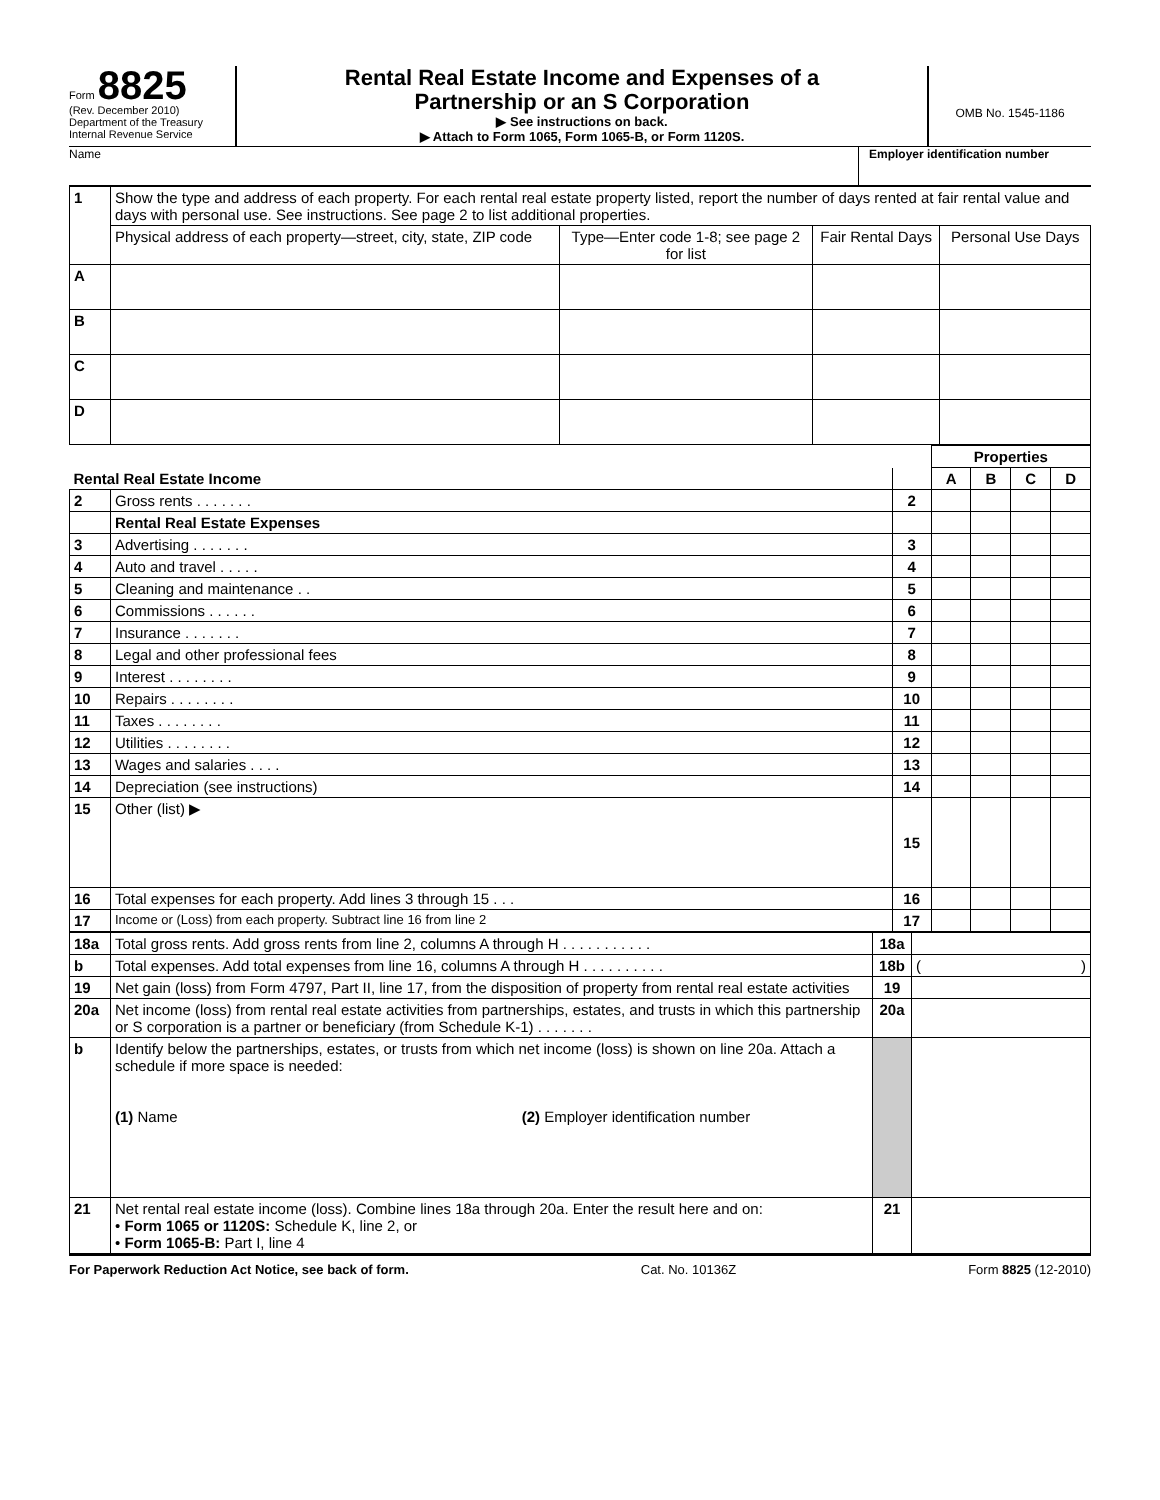Form 8825
(Rev. December 2010)
Department of the Treasury
Internal Revenue Service
Rental Real Estate Income and Expenses of a
Partnership or an S Corporation
▶ See instructions on back.
▶ Attach to Form 1065, Form 1065-B, or Form 1120S.
OMB No. 1545-1186
Name Employer identification number
| 1 | Show the type and address of each property. For each rental real estate property listed, report the number of days rented at fair rental value and days with personal use. See instructions. See page 2 to list additional properties. | | | |
| | Physical address of each property—street, city, state, ZIP code | Type—Enter code 1-8; see page 2 for list | Fair Rental Days | Personal Use Days |
| A | | | | |
| B | | | | |
| C | | | | |
| D | | | | |
| | | | Properties | | | |
| Rental Real Estate Income | | | A | B | C | D |
| 2 | Gross rents . . . . . . . | 2 | | | | |
| | Rental Real Estate Expenses | | | | | |
| 3 | Advertising . . . . . . . | 3 | | | | |
| 4 | Auto and travel . . . . . | 4 | | | | |
| 5 | Cleaning and maintenance . . | 5 | | | | |
| 6 | Commissions . . . . . . | 6 | | | | |
| 7 | Insurance . . . . . . . | 7 | | | | |
| 8 | Legal and other professional fees | 8 | | | | |
| 9 | Interest . . . . . . . . | 9 | | | | |
| 10 | Repairs . . . . . . . . | 10 | | | | |
| 11 | Taxes . . . . . . . . | 11 | | | | |
| 12 | Utilities . . . . . . . . | 12 | | | | |
| 13 | Wages and salaries . . . . | 13 | | | | |
| 14 | Depreciation (see instructions) | 14 | | | | |
| 15 | Other (list) ▶ | 15 | | | | |
| 16 | Total expenses for each property. Add lines 3 through 15 . . . | 16 | | | | |
| 17 | Income or (Loss) from each property. Subtract line 16 from line 2 | 17 | | | | |
| 18a | Total gross rents. Add gross rents from line 2, columns A through H . . . . . . . . . . . | 18a | |
| b | Total expenses. Add total expenses from line 16, columns A through H . . . . . . . . . . | 18b | ( ) |
| 19 | Net gain (loss) from Form 4797, Part II, line 17, from the disposition of property from rental real estate activities | 19 | |
| 20a | Net income (loss) from rental real estate activities from partnerships, estates, and trusts in which this partnership or S corporation is a partner or beneficiary (from Schedule K-1) . . . . . . . | 20a | |
| b | Identify below the partnerships, estates, or trusts from which net income (loss) is shown on line 20a. Attach a schedule if more space is needed: (1) Name (2) Employer identification number | | |
| 21 | Net rental real estate income (loss). Combine lines 18a through 20a. Enter the result here and on: • Form 1065 or 1120S: Schedule K, line 2, or • Form 1065-B: Part I, line 4 | 21 | |
For Paperwork Reduction Act Notice, see back of form. Cat. No. 10136Z Form 8825 (12-2010)